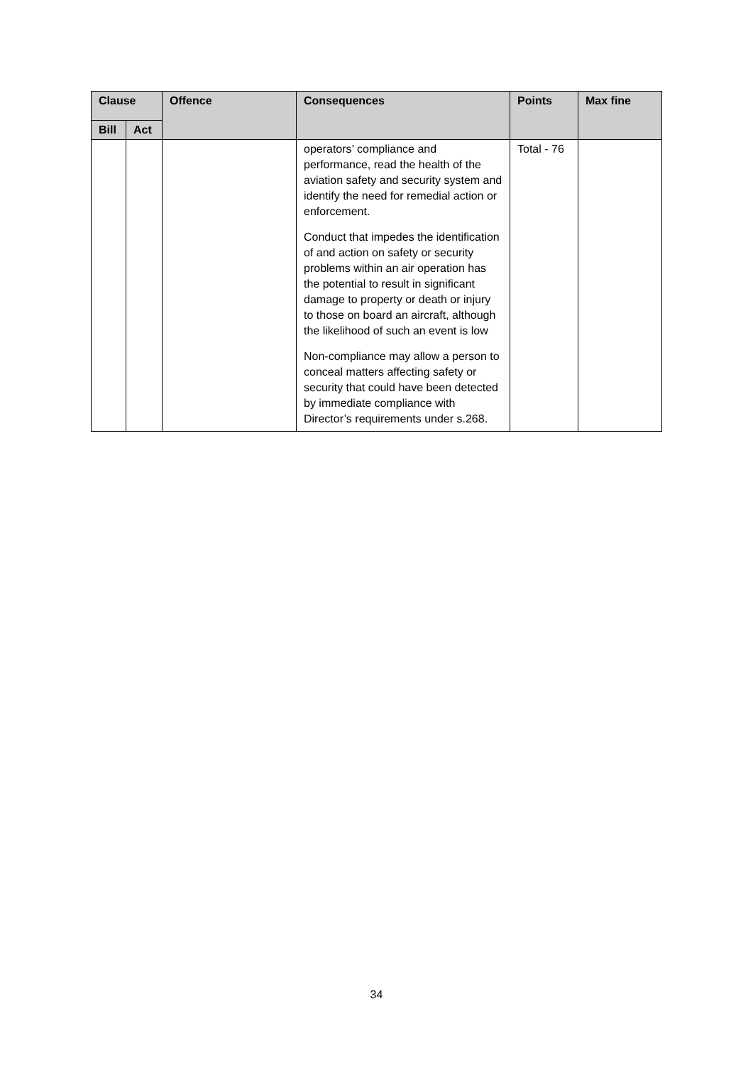| Clause | | Offence | Consequences | Points | Max fine |
| --- | --- | --- | --- | --- | --- |
| Bill | Act | | | | |
| | | | operators’ compliance and performance, read the health of the aviation safety and security system and identify the need for remedial action or enforcement. Conduct that impedes the identification of and action on safety or security problems within an air operation has the potential to result in significant damage to property or death or injury to those on board an aircraft, although the likelihood of such an event is low Non-compliance may allow a person to conceal matters affecting safety or security that could have been detected by immediate compliance with Director’s requirements under s.268. | Total - 76 | |
34